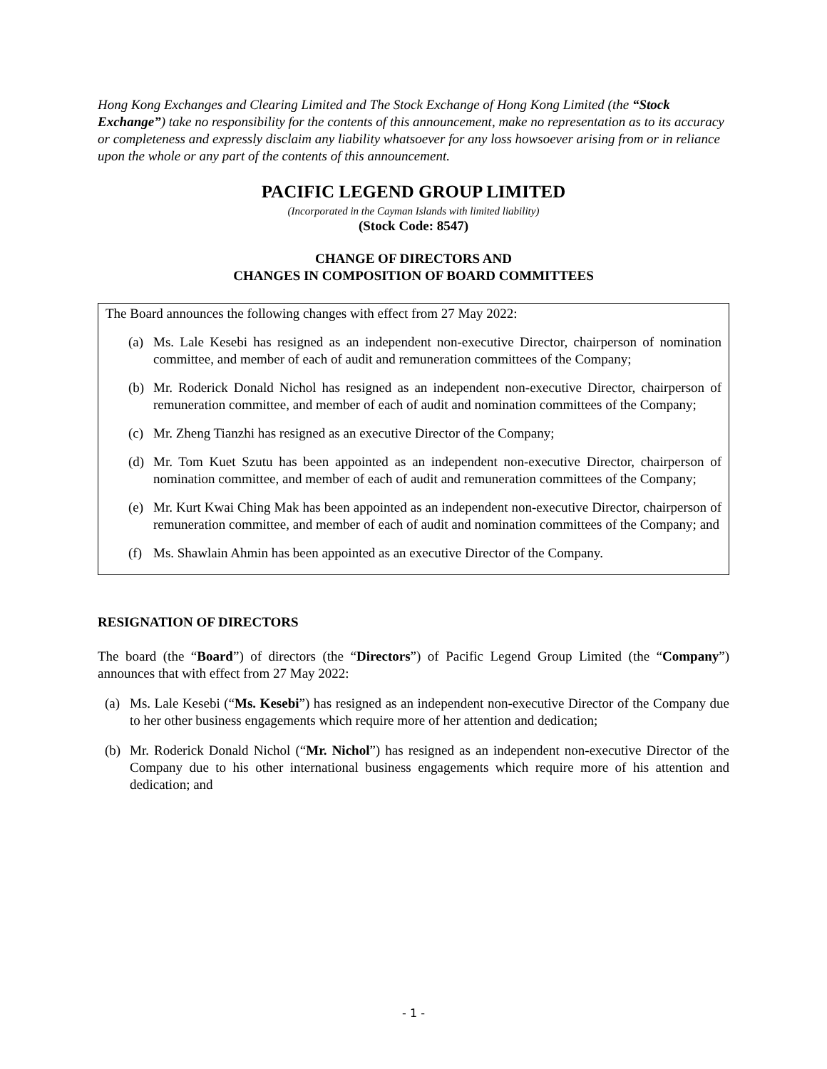Hong Kong Exchanges and Clearing Limited and The Stock Exchange of Hong Kong Limited (the “Stock Exchange”) take no responsibility for the contents of this announcement, make no representation as to its accuracy or completeness and expressly disclaim any liability whatsoever for any loss howsoever arising from or in reliance upon the whole or any part of the contents of this announcement.
PACIFIC LEGEND GROUP LIMITED
(Incorporated in the Cayman Islands with limited liability)
(Stock Code: 8547)
CHANGE OF DIRECTORS AND
CHANGES IN COMPOSITION OF BOARD COMMITTEES
The Board announces the following changes with effect from 27 May 2022:
(a) Ms. Lale Kesebi has resigned as an independent non-executive Director, chairperson of nomination committee, and member of each of audit and remuneration committees of the Company;
(b) Mr. Roderick Donald Nichol has resigned as an independent non-executive Director, chairperson of remuneration committee, and member of each of audit and nomination committees of the Company;
(c) Mr. Zheng Tianzhi has resigned as an executive Director of the Company;
(d) Mr. Tom Kuet Szutu has been appointed as an independent non-executive Director, chairperson of nomination committee, and member of each of audit and remuneration committees of the Company;
(e) Mr. Kurt Kwai Ching Mak has been appointed as an independent non-executive Director, chairperson of remuneration committee, and member of each of audit and nomination committees of the Company; and
(f) Ms. Shawlain Ahmin has been appointed as an executive Director of the Company.
RESIGNATION OF DIRECTORS
The board (the “Board”) of directors (the “Directors”) of Pacific Legend Group Limited (the “Company”) announces that with effect from 27 May 2022:
(a) Ms. Lale Kesebi (“Ms. Kesebi”) has resigned as an independent non-executive Director of the Company due to her other business engagements which require more of her attention and dedication;
(b) Mr. Roderick Donald Nichol (“Mr. Nichol”) has resigned as an independent non-executive Director of the Company due to his other international business engagements which require more of his attention and dedication; and
- 1 -